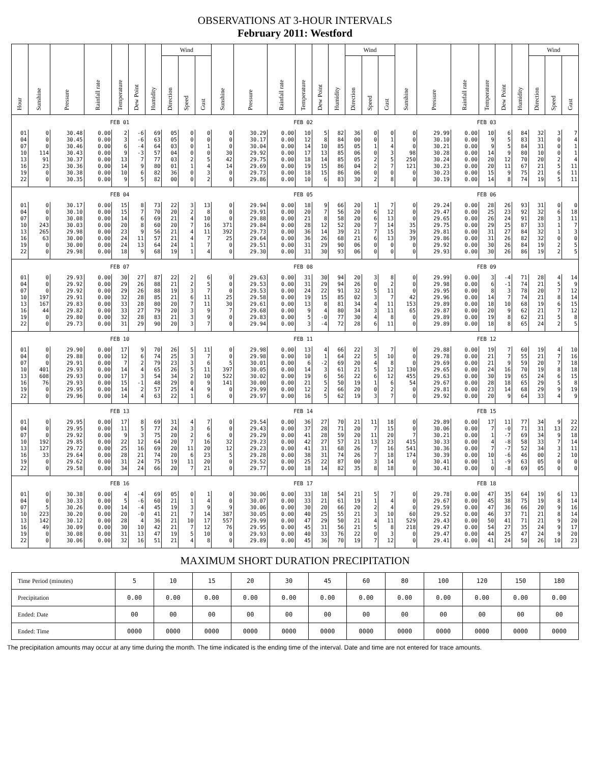OBSERVATIONS AT 3-HOUR INTERVALS
February 2011: Westford
| Hour | Sunshine | Pressure | Rainfall rate | Temperature | Dew Point | Humidity | Wind | | | Sunshine | Pressure | Rainfall rate | Temperature | Dew Point | Humidity | Wind | | | Sunshine | Pressure | Rainfall rate | Temperature | Dew Point | Humidity | Wind | | |
| --- | --- | --- | --- | --- | --- | --- | --- | --- | --- | --- | --- | --- | --- | --- | --- | --- | --- | --- | --- | --- | --- | --- | --- | --- | --- | --- | --- |
| | | | | | | | Direction | Speed | Gust | | | | | | | Direction | Speed | Gust | | | | | | | Direction | Speed | Gust |
| | FEB 01 | | | | | | | | | FEB 02 | | | | | | | | | FEB 03 | | | | | | | | |
| 01 | 0 | 30.48 | 0.00 | 2 | -6 | 69 | 05 | 0 | 0 | 0 | 30.29 | 0.00 | 10 | 5 | 82 | 36 | 0 | 0 | 0 | 29.99 | 0.00 | 10 | 6 | 84 | 32 | 3 | 7 |
| 04 | 0 | 30.45 | 0.00 | 3 | -6 | 63 | 05 | 0 | 0 | 0 | 30.17 | 0.00 | 12 | 8 | 84 | 00 | 0 | 1 | 0 | 30.10 | 0.00 | 9 | 5 | 83 | 31 | 0 | 4 |
| 07 | 0 | 30.46 | 0.00 | 6 | -4 | 64 | 03 | 0 | 1 | 0 | 30.04 | 0.00 | 14 | 10 | 85 | 05 | 1 | 4 | 0 | 30.21 | 0.00 | 9 | 5 | 84 | 31 | 0 | 1 |
| 10 | 114 | 30.43 | 0.00 | 9 | -3 | 57 | 04 | 0 | 0 | 30 | 29.92 | 0.00 | 17 | 13 | 85 | 06 | 0 | 3 | 98 | 30.28 | 0.00 | 14 | 9 | 80 | 10 | 0 | 1 |
| 13 | 91 | 30.37 | 0.00 | 13 | 7 | 77 | 03 | 2 | 5 | 42 | 29.75 | 0.00 | 18 | 14 | 85 | 05 | 2 | 5 | 250 | 30.24 | 0.00 | 20 | 12 | 70 | 20 | 2 | 4 |
| 16 | 23 | 30.36 | 0.00 | 14 | 9 | 80 | 01 | 1 | 4 | 14 | 29.69 | 0.00 | 19 | 15 | 86 | 04 | 2 | 7 | 121 | 30.23 | 0.00 | 20 | 11 | 67 | 21 | 5 | 11 |
| 19 | 0 | 30.38 | 0.00 | 10 | 6 | 82 | 36 | 0 | 3 | 0 | 29.73 | 0.00 | 18 | 15 | 86 | 06 | 0 | 0 | 0 | 30.23 | 0.00 | 15 | 9 | 75 | 21 | 6 | 11 |
| 22 | 0 | 30.35 | 0.00 | 9 | 5 | 82 | 00 | 0 | 2 | 0 | 29.86 | 0.00 | 10 | 6 | 83 | 30 | 2 | 8 | 0 | 30.19 | 0.00 | 14 | 8 | 74 | 19 | 5 | 11 |
| | FEB 04 | | | | | | | | | FEB 05 | | | | | | | | | FEB 06 | | | | | | | | |
| 01 | 0 | 30.17 | 0.00 | 15 | 8 | 73 | 22 | 3 | 13 | 0 | 29.94 | 0.00 | 18 | 9 | 66 | 20 | 1 | 7 | 0 | 29.24 | 0.00 | 28 | 26 | 93 | 31 | 0 | 0 |
| 04 | 0 | 30.10 | 0.00 | 15 | 7 | 70 | 20 | 2 | 8 | 0 | 29.91 | 0.00 | 20 | 7 | 56 | 20 | 6 | 12 | 0 | 29.47 | 0.00 | 25 | 23 | 92 | 32 | 6 | 18 |
| 07 | 0 | 30.08 | 0.00 | 14 | 6 | 69 | 21 | 4 | 10 | 0 | 29.88 | 0.00 | 21 | 8 | 58 | 20 | 6 | 13 | 0 | 29.65 | 0.00 | 26 | 24 | 91 | 28 | 3 | 11 |
| 10 | 243 | 30.03 | 0.00 | 20 | 8 | 60 | 20 | 7 | 16 | 371 | 29.84 | 0.00 | 28 | 12 | 52 | 20 | 7 | 14 | 35 | 29.75 | 0.00 | 29 | 25 | 87 | 33 | 1 | 7 |
| 13 | 265 | 29.98 | 0.00 | 23 | 9 | 56 | 21 | 4 | 11 | 392 | 29.73 | 0.00 | 36 | 14 | 39 | 21 | 7 | 15 | 39 | 29.81 | 0.00 | 31 | 27 | 84 | 32 | 1 | 3 |
| 16 | 63 | 30.00 | 0.00 | 24 | 11 | 57 | 21 | 4 | 7 | 25 | 29.64 | 0.00 | 36 | 26 | 68 | 21 | 6 | 13 | 39 | 29.86 | 0.00 | 31 | 26 | 82 | 32 | 0 | 0 |
| 19 | 0 | 30.00 | 0.00 | 24 | 13 | 64 | 24 | 1 | 7 | 0 | 29.51 | 0.00 | 31 | 29 | 90 | 06 | 0 | 0 | 0 | 29.92 | 0.00 | 30 | 26 | 84 | 19 | 2 | 5 |
| 22 | 0 | 29.98 | 0.00 | 18 | 9 | 68 | 19 | 1 | 4 | 0 | 29.30 | 0.00 | 31 | 30 | 93 | 06 | 0 | 0 | 0 | 29.93 | 0.00 | 30 | 26 | 86 | 19 | 2 | 5 |
| | FEB 07 | | | | | | | | | FEB 08 | | | | | | | | | FEB 09 | | | | | | | | |
| 01 | 0 | 29.93 | 0.00 | 30 | 27 | 87 | 22 | 2 | 6 | 0 | 29.63 | 0.00 | 31 | 30 | 94 | 20 | 3 | 8 | 0 | 29.99 | 0.00 | 3 | -4 | 71 | 28 | 4 | 14 |
| 04 | 0 | 29.92 | 0.00 | 29 | 26 | 88 | 21 | 2 | 5 | 0 | 29.53 | 0.00 | 31 | 29 | 94 | 26 | 0 | 2 | 0 | 29.98 | 0.00 | 6 | -1 | 74 | 21 | 5 | 9 |
| 07 | 0 | 29.92 | 0.00 | 29 | 26 | 88 | 19 | 3 | 7 | 0 | 29.53 | 0.00 | 24 | 22 | 91 | 32 | 5 | 11 | 0 | 29.95 | 0.00 | 8 | 3 | 78 | 20 | 7 | 12 |
| 10 | 197 | 29.91 | 0.00 | 32 | 28 | 85 | 21 | 6 | 11 | 25 | 29.58 | 0.00 | 19 | 15 | 85 | 02 | 3 | 7 | 42 | 29.96 | 0.00 | 14 | 7 | 74 | 21 | 8 | 14 |
| 13 | 167 | 29.83 | 0.00 | 33 | 28 | 80 | 20 | 7 | 11 | 30 | 29.61 | 0.00 | 13 | 8 | 81 | 34 | 4 | 11 | 153 | 29.89 | 0.00 | 18 | 10 | 68 | 19 | 6 | 15 |
| 16 | 44 | 29.82 | 0.00 | 33 | 27 | 79 | 20 | 3 | 9 | 7 | 29.68 | 0.00 | 9 | 4 | 80 | 34 | 3 | 11 | 65 | 29.87 | 0.00 | 20 | 9 | 62 | 21 | 7 | 12 |
| 19 | 0 | 29.80 | 0.00 | 32 | 28 | 83 | 21 | 3 | 9 | 0 | 29.83 | 0.00 | 5 | -0 | 77 | 30 | 4 | 8 | 0 | 29.89 | 0.00 | 19 | 8 | 62 | 21 | 5 | 8 |
| 22 | 0 | 29.73 | 0.00 | 31 | 29 | 90 | 20 | 3 | 7 | 0 | 29.94 | 0.00 | 3 | -4 | 72 | 28 | 6 | 11 | 0 | 29.89 | 0.00 | 18 | 8 | 65 | 24 | 2 | 5 |
| | FEB 10 | | | | | | | | | FEB 11 | | | | | | | | | FEB 12 | | | | | | | | |
| 01 | 0 | 29.90 | 0.00 | 17 | 9 | 70 | 26 | 5 | 11 | 0 | 29.98 | 0.00 | 13 | 4 | 66 | 22 | 3 | 7 | 0 | 29.88 | 0.00 | 19 | 7 | 60 | 19 | 4 | 10 |
| 04 | 0 | 29.88 | 0.00 | 12 | 6 | 74 | 25 | 3 | 7 | 0 | 29.98 | 0.00 | 10 | 1 | 64 | 22 | 5 | 10 | 0 | 29.78 | 0.00 | 21 | 7 | 55 | 21 | 7 | 16 |
| 07 | 0 | 29.91 | 0.00 | 7 | 2 | 79 | 23 | 3 | 6 | 5 | 30.01 | 0.00 | 6 | -2 | 69 | 20 | 4 | 8 | 0 | 29.69 | 0.00 | 21 | 9 | 59 | 20 | 7 | 18 |
| 10 | 401 | 29.93 | 0.00 | 14 | 4 | 65 | 26 | 5 | 11 | 397 | 30.05 | 0.00 | 14 | 3 | 61 | 21 | 5 | 12 | 130 | 29.65 | 0.00 | 24 | 16 | 70 | 19 | 8 | 18 |
| 13 | 608 | 29.93 | 0.00 | 17 | 3 | 54 | 34 | 2 | 10 | 522 | 30.02 | 0.00 | 19 | 6 | 56 | 22 | 6 | 12 | 455 | 29.63 | 0.00 | 30 | 19 | 65 | 24 | 6 | 15 |
| 16 | 76 | 29.93 | 0.00 | 15 | -1 | 48 | 29 | 0 | 9 | 141 | 30.00 | 0.00 | 21 | 5 | 50 | 19 | 1 | 6 | 54 | 29.67 | 0.00 | 28 | 18 | 65 | 29 | 5 | 8 |
| 19 | 0 | 29.95 | 0.00 | 14 | 2 | 57 | 25 | 4 | 9 | 0 | 29.99 | 0.00 | 12 | 2 | 66 | 20 | 0 | 2 | 0 | 29.81 | 0.00 | 23 | 14 | 68 | 29 | 9 | 19 |
| 22 | 0 | 29.96 | 0.00 | 14 | 4 | 63 | 22 | 1 | 6 | 0 | 29.97 | 0.00 | 16 | 5 | 62 | 19 | 3 | 7 | 0 | 29.92 | 0.00 | 20 | 9 | 64 | 33 | 4 | 9 |
| | FEB 13 | | | | | | | | | FEB 14 | | | | | | | | | FEB 15 | | | | | | | | |
| 01 | 0 | 29.95 | 0.00 | 17 | 8 | 69 | 31 | 4 | 7 | 0 | 29.54 | 0.00 | 36 | 27 | 70 | 21 | 11 | 18 | 0 | 29.89 | 0.00 | 17 | 11 | 77 | 34 | 9 | 22 |
| 04 | 0 | 29.95 | 0.00 | 11 | 5 | 77 | 24 | 3 | 6 | 0 | 29.43 | 0.00 | 37 | 28 | 71 | 20 | 7 | 15 | 0 | 30.06 | 0.00 | 7 | -0 | 71 | 31 | 13 | 22 |
| 07 | 0 | 29.92 | 0.00 | 9 | 3 | 75 | 20 | 2 | 6 | 0 | 29.29 | 0.00 | 41 | 28 | 59 | 20 | 11 | 20 | 7 | 30.21 | 0.00 | 1 | -7 | 69 | 34 | 9 | 18 |
| 10 | 192 | 29.85 | 0.00 | 22 | 12 | 64 | 20 | 7 | 16 | 32 | 29.23 | 0.00 | 42 | 27 | 57 | 21 | 13 | 23 | 415 | 30.33 | 0.00 | 4 | -8 | 58 | 33 | 7 | 14 |
| 13 | 127 | 29.72 | 0.00 | 25 | 16 | 69 | 20 | 11 | 20 | 12 | 29.23 | 0.00 | 41 | 31 | 68 | 26 | 7 | 16 | 541 | 30.36 | 0.00 | 7 | -7 | 52 | 34 | 3 | 11 |
| 16 | 33 | 29.64 | 0.00 | 28 | 21 | 74 | 20 | 6 | 23 | 5 | 29.28 | 0.00 | 38 | 31 | 74 | 26 | 7 | 18 | 174 | 30.39 | 0.00 | 10 | -6 | 46 | 00 | 2 | 10 |
| 19 | 0 | 29.62 | 0.00 | 31 | 24 | 75 | 19 | 11 | 20 | 0 | 29.52 | 0.00 | 25 | 22 | 87 | 00 | 3 | 14 | 0 | 30.41 | 0.00 | 1 | -9 | 63 | 05 | 0 | 0 |
| 22 | 0 | 29.58 | 0.00 | 34 | 24 | 66 | 20 | 7 | 21 | 0 | 29.77 | 0.00 | 18 | 14 | 82 | 35 | 8 | 18 | 0 | 30.41 | 0.00 | 0 | -8 | 69 | 05 | 0 | 0 |
| | FEB 16 | | | | | | | | | FEB 17 | | | | | | | | | FEB 18 | | | | | | | | |
| 01 | 0 | 30.38 | 0.00 | 4 | -4 | 69 | 05 | 0 | 1 | 0 | 30.06 | 0.00 | 33 | 18 | 54 | 21 | 5 | 7 | 0 | 29.78 | 0.00 | 47 | 35 | 64 | 19 | 6 | 13 |
| 04 | 0 | 30.33 | 0.00 | 5 | -6 | 60 | 21 | 1 | 4 | 0 | 30.07 | 0.00 | 33 | 21 | 61 | 19 | 1 | 4 | 0 | 29.67 | 0.00 | 45 | 38 | 75 | 19 | 8 | 14 |
| 07 | 5 | 30.26 | 0.00 | 14 | -4 | 45 | 19 | 3 | 9 | 9 | 30.06 | 0.00 | 30 | 20 | 66 | 20 | 2 | 4 | 0 | 29.59 | 0.00 | 47 | 36 | 66 | 20 | 9 | 16 |
| 10 | 223 | 30.20 | 0.00 | 20 | -0 | 41 | 21 | 7 | 14 | 387 | 30.05 | 0.00 | 40 | 25 | 55 | 21 | 3 | 10 | 60 | 29.52 | 0.00 | 46 | 37 | 71 | 21 | 8 | 14 |
| 13 | 142 | 30.12 | 0.00 | 28 | 4 | 36 | 21 | 10 | 17 | 557 | 29.99 | 0.00 | 47 | 29 | 50 | 21 | 4 | 11 | 529 | 29.43 | 0.00 | 50 | 41 | 71 | 21 | 9 | 20 |
| 16 | 49 | 30.09 | 0.00 | 30 | 10 | 42 | 21 | 7 | 12 | 76 | 29.95 | 0.00 | 45 | 31 | 56 | 21 | 5 | 8 | 218 | 29.47 | 0.00 | 54 | 27 | 35 | 24 | 9 | 17 |
| 19 | 0 | 30.08 | 0.00 | 31 | 13 | 47 | 19 | 5 | 10 | 0 | 29.93 | 0.00 | 40 | 33 | 76 | 22 | 0 | 3 | 0 | 29.47 | 0.00 | 44 | 25 | 47 | 24 | 9 | 20 |
| 22 | 0 | 30.06 | 0.00 | 32 | 16 | 51 | 21 | 4 | 8 | 0 | 29.89 | 0.00 | 45 | 36 | 70 | 19 | 7 | 12 | 0 | 29.41 | 0.00 | 41 | 24 | 50 | 26 | 10 | 23 |
MAXIMUM SHORT DURATION PRECIPITATION
| Time Period (minutes) | 5 | 10 | 15 | 20 | 30 | 45 | 60 | 80 | 100 | 120 | 150 | 180 |
| Precipitation | 0.00 | 0.00 | 0.00 | 0.00 | 0.00 | 0.00 | 0.00 | 0.00 | 0.00 | 0.00 | 0.00 | 0.00 |
| Ended: Date | 00 | 00 | 00 | 00 | 00 | 00 | 00 | 00 | 00 | 00 | 00 | 00 |
| Ended: Time | 0000 | 0000 | 0000 | 0000 | 0000 | 0000 | 0000 | 0000 | 0000 | 0000 | 0000 | 0000 |
The precipitation amounts may occur at any time during the month. The time indicated is the ending time of the interval. Date and time are not entered for trace amounts.